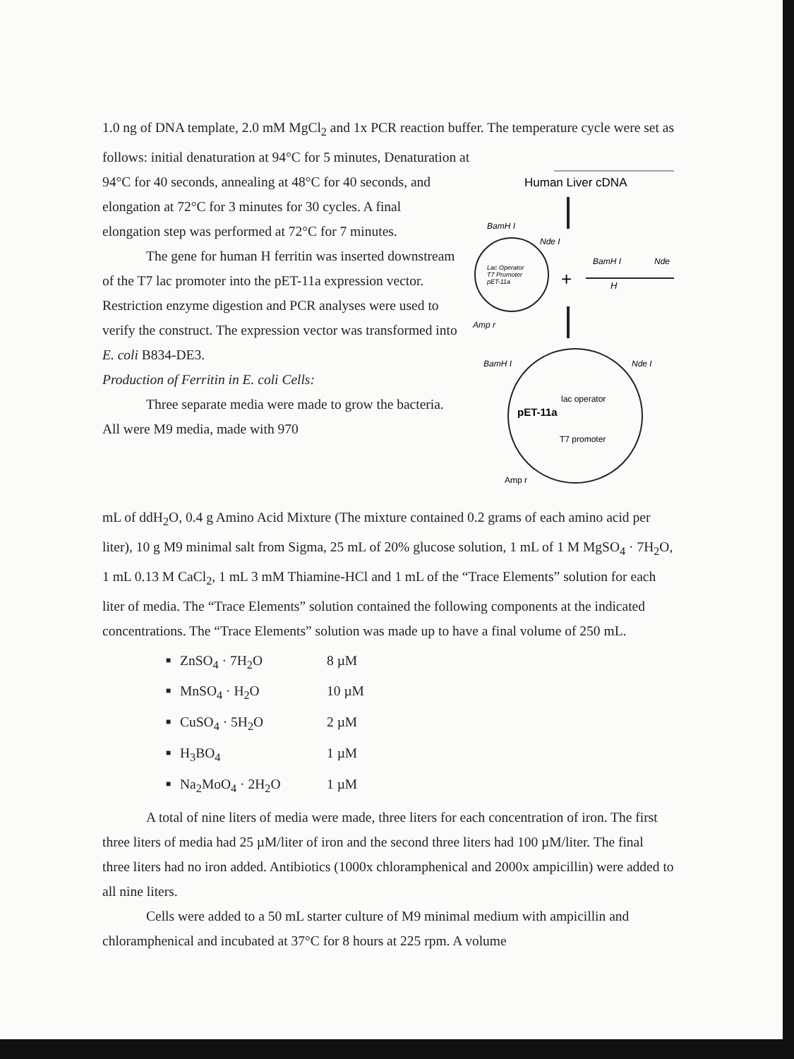1.0 ng of DNA template, 2.0 mM MgCl<sub>2</sub> and 1x PCR reaction buffer. The temperature cycle were set as follows: initial denaturation at 94°C for 5 minutes, Denaturation at
94°C for 40 seconds, annealing at 48°C for 40 seconds, and elongation at 72°C for 3 minutes for 30 cycles. A final elongation step was performed at 72°C for 7 minutes.
The gene for human H ferritin was inserted downstream of the T7 lac promoter into the pET-11a expression vector. Restriction enzyme digestion and PCR analyses were used to verify the construct. The expression vector was transformed into E. coli B834-DE3.
Production of Ferritin in E. coli Cells:
Three separate media were made to grow the bacteria. All were M9 media, made with 970
Human Liver cDNA
BamH I
Nde I
Lac Operator
T7 Promoter
pET-11a
+
BamH I
Nde
H
Amp r
BamH I
Nde I
pET-11a
lac operator
T7 promoter
Amp r
mL of ddH<sub>2</sub>O, 0.4 g Amino Acid Mixture (The mixture contained 0.2 grams of each amino acid per liter), 10 g M9 minimal salt from Sigma, 25 mL of 20% glucose solution, 1 mL of 1 M MgSO<sub>4</sub> · 7H<sub>2</sub>O, 1 mL 0.13 M CaCl<sub>2</sub>, 1 mL 3 mM Thiamine-HCl and 1 mL of the “Trace Elements” solution for each liter of media. The “Trace Elements” solution contained the following components at the indicated concentrations. The “Trace Elements” solution was made up to have a final volume of 250 mL.
■ ZnSO<sub>4</sub> · 7H<sub>2</sub>O 8 µM
■ MnSO<sub>4</sub> · H<sub>2</sub>O 10 µM
■ CuSO<sub>4</sub> · 5H<sub>2</sub>O 2 µM
■ H<sub>3</sub>BO<sub>4</sub> 1 µM
■ Na<sub>2</sub>MoO<sub>4</sub> · 2H<sub>2</sub>O 1 µM
A total of nine liters of media were made, three liters for each concentration of iron. The first three liters of media had 25 µM/liter of iron and the second three liters had 100 µM/liter. The final three liters had no iron added. Antibiotics (1000x chloramphenical and 2000x ampicillin) were added to all nine liters.
Cells were added to a 50 mL starter culture of M9 minimal medium with ampicillin and chloramphenical and incubated at 37°C for 8 hours at 225 rpm. A volume